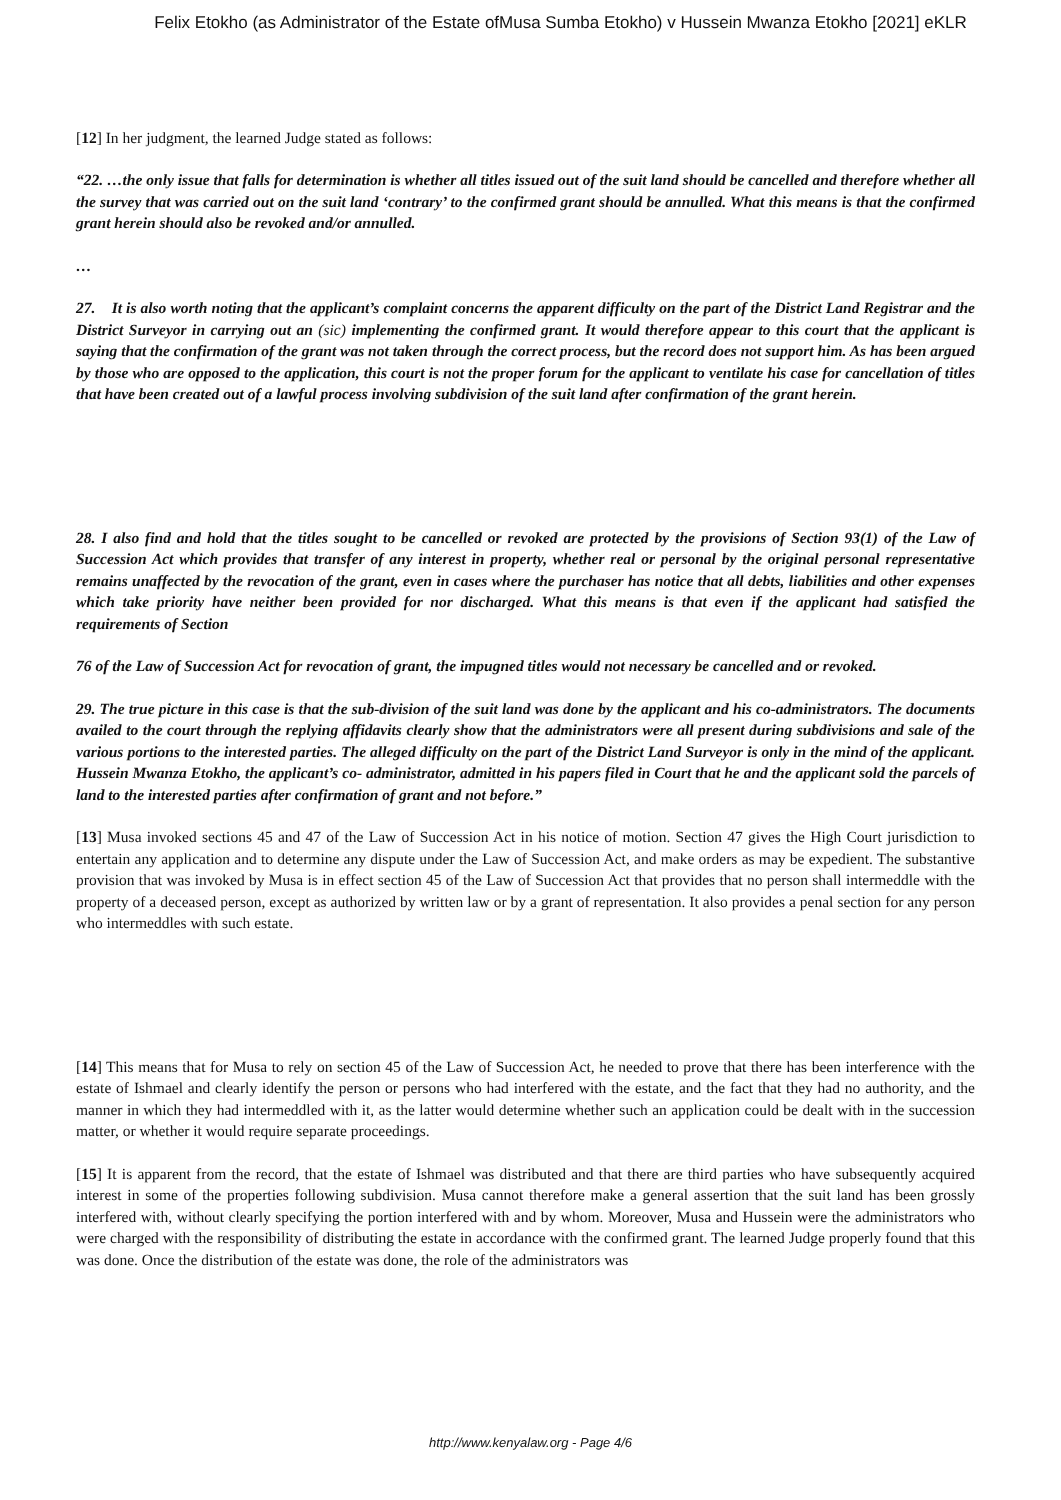Felix Etokho (as Administrator of the Estate ofMusa Sumba Etokho) v Hussein Mwanza Etokho [2021] eKLR
[12] In her judgment, the learned Judge stated as follows:
“22. …the only issue that falls for determination is whether all titles issued out of the suit land should be cancelled and therefore whether all the survey that was carried out on the suit land ‘contrary’ to the confirmed grant should be annulled. What this means is that the confirmed grant herein should also be revoked and/or annulled.
…
27. It is also worth noting that the applicant’s complaint concerns the apparent difficulty on the part of the District Land Registrar and the District Surveyor in carrying out an (sic) implementing the confirmed grant. It would therefore appear to this court that the applicant is saying that the confirmation of the grant was not taken through the correct process, but the record does not support him. As has been argued by those who are opposed to the application, this court is not the proper forum for the applicant to ventilate his case for cancellation of titles that have been created out of a lawful process involving subdivision of the suit land after confirmation of the grant herein.
28. I also find and hold that the titles sought to be cancelled or revoked are protected by the provisions of Section 93(1) of the Law of Succession Act which provides that transfer of any interest in property, whether real or personal by the original personal representative remains unaffected by the revocation of the grant, even in cases where the purchaser has notice that all debts, liabilities and other expenses which take priority have neither been provided for nor discharged. What this means is that even if the applicant had satisfied the requirements of Section
76 of the Law of Succession Act for revocation of grant, the impugned titles would not necessary be cancelled and or revoked.
29. The true picture in this case is that the sub-division of the suit land was done by the applicant and his co-administrators. The documents availed to the court through the replying affidavits clearly show that the administrators were all present during subdivisions and sale of the various portions to the interested parties. The alleged difficulty on the part of the District Land Surveyor is only in the mind of the applicant. Hussein Mwanza Etokho, the applicant’s co- administrator, admitted in his papers filed in Court that he and the applicant sold the parcels of land to the interested parties after confirmation of grant and not before.”
[13] Musa invoked sections 45 and 47 of the Law of Succession Act in his notice of motion. Section 47 gives the High Court jurisdiction to entertain any application and to determine any dispute under the Law of Succession Act, and make orders as may be expedient. The substantive provision that was invoked by Musa is in effect section 45 of the Law of Succession Act that provides that no person shall intermeddle with the property of a deceased person, except as authorized by written law or by a grant of representation. It also provides a penal section for any person who intermeddles with such estate.
[14] This means that for Musa to rely on section 45 of the Law of Succession Act, he needed to prove that there has been interference with the estate of Ishmael and clearly identify the person or persons who had interfered with the estate, and the fact that they had no authority, and the manner in which they had intermeddled with it, as the latter would determine whether such an application could be dealt with in the succession matter, or whether it would require separate proceedings.
[15] It is apparent from the record, that the estate of Ishmael was distributed and that there are third parties who have subsequently acquired interest in some of the properties following subdivision. Musa cannot therefore make a general assertion that the suit land has been grossly interfered with, without clearly specifying the portion interfered with and by whom. Moreover, Musa and Hussein were the administrators who were charged with the responsibility of distributing the estate in accordance with the confirmed grant. The learned Judge properly found that this was done. Once the distribution of the estate was done, the role of the administrators was
http://www.kenyalaw.org - Page 4/6